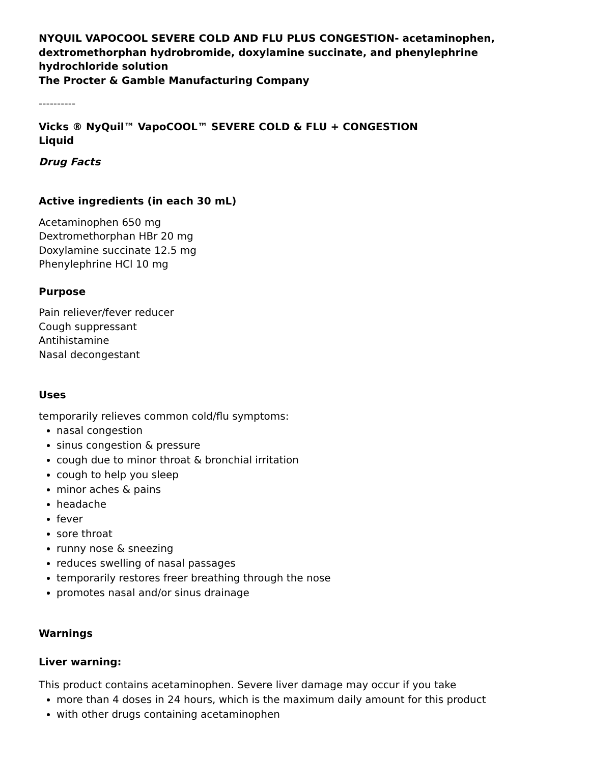NYQUIL VAPOCOOL SEVERE COLD AND FLU PLUS CONGESTION- acetaminophen, dextromethorphan hydrobromide, doxylamine succinate, and phenylephrine hydrochloride solution
The Procter & Gamble Manufacturing Company
----------
Vicks ® NyQuil™ VapoCOOL™ SEVERE COLD & FLU + CONGESTION
Liquid
Drug Facts
Active ingredients (in each 30 mL)
Acetaminophen 650 mg
Dextromethorphan HBr 20 mg
Doxylamine succinate 12.5 mg
Phenylephrine HCl 10 mg
Purpose
Pain reliever/fever reducer
Cough suppressant
Antihistamine
Nasal decongestant
Uses
temporarily relieves common cold/flu symptoms:
nasal congestion
sinus congestion & pressure
cough due to minor throat & bronchial irritation
cough to help you sleep
minor aches & pains
headache
fever
sore throat
runny nose & sneezing
reduces swelling of nasal passages
temporarily restores freer breathing through the nose
promotes nasal and/or sinus drainage
Warnings
Liver warning:
This product contains acetaminophen. Severe liver damage may occur if you take
more than 4 doses in 24 hours, which is the maximum daily amount for this product
with other drugs containing acetaminophen